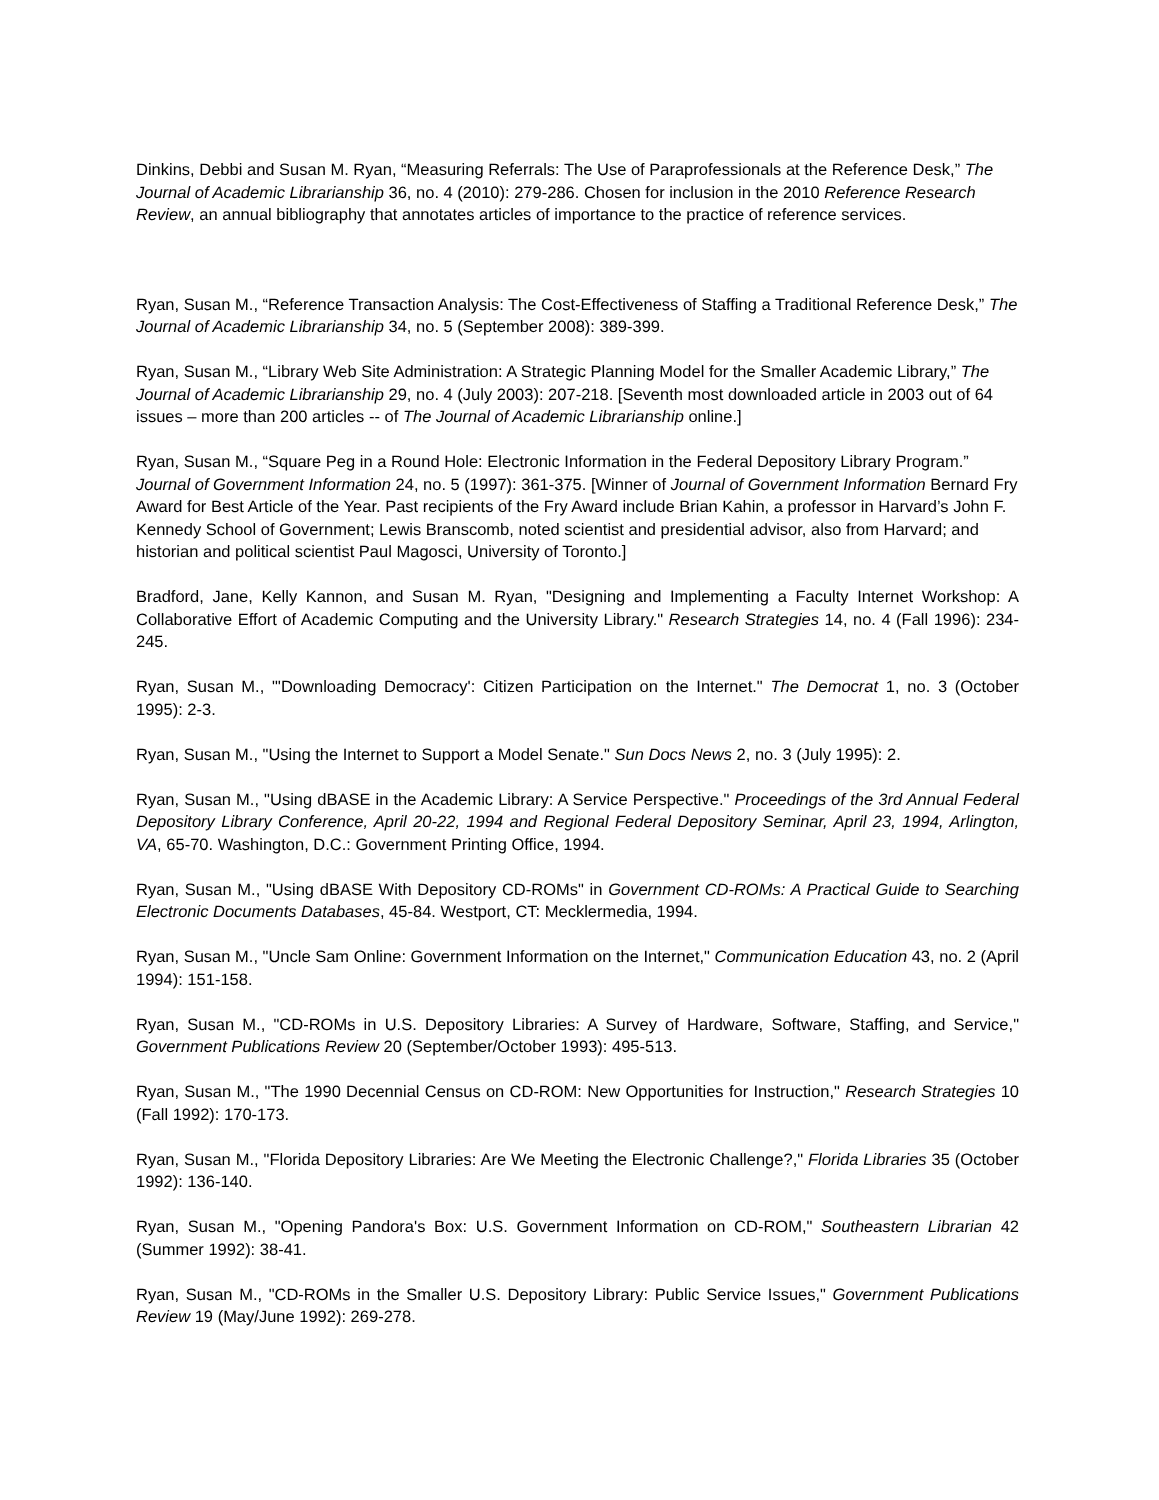Dinkins, Debbi and Susan M. Ryan, “Measuring Referrals: The Use of Paraprofessionals at the Reference Desk,” The Journal of Academic Librarianship 36, no. 4 (2010): 279-286. Chosen for inclusion in the 2010 Reference Research Review, an annual bibliography that annotates articles of importance to the practice of reference services.
Ryan, Susan M., “Reference Transaction Analysis: The Cost-Effectiveness of Staffing a Traditional Reference Desk,” The Journal of Academic Librarianship 34, no. 5 (September 2008): 389-399.
Ryan, Susan M., “Library Web Site Administration: A Strategic Planning Model for the Smaller Academic Library,” The Journal of Academic Librarianship 29, no. 4 (July 2003): 207-218. [Seventh most downloaded article in 2003 out of 64 issues – more than 200 articles -- of The Journal of Academic Librarianship online.]
Ryan, Susan M., “Square Peg in a Round Hole: Electronic Information in the Federal Depository Library Program.” Journal of Government Information 24, no. 5 (1997): 361-375. [Winner of Journal of Government Information Bernard Fry Award for Best Article of the Year. Past recipients of the Fry Award include Brian Kahin, a professor in Harvard’s John F. Kennedy School of Government; Lewis Branscomb, noted scientist and presidential advisor, also from Harvard; and historian and political scientist Paul Magosci, University of Toronto.]
Bradford, Jane, Kelly Kannon, and Susan M. Ryan, "Designing and Implementing a Faculty Internet Workshop: A Collaborative Effort of Academic Computing and the University Library." Research Strategies 14, no. 4 (Fall 1996): 234-245.
Ryan, Susan M., "'Downloading Democracy': Citizen Participation on the Internet." The Democrat 1, no. 3 (October 1995): 2-3.
Ryan, Susan M., "Using the Internet to Support a Model Senate." Sun Docs News 2, no. 3 (July 1995): 2.
Ryan, Susan M., "Using dBASE in the Academic Library: A Service Perspective." Proceedings of the 3rd Annual Federal Depository Library Conference, April 20-22, 1994 and Regional Federal Depository Seminar, April 23, 1994, Arlington, VA, 65-70. Washington, D.C.: Government Printing Office, 1994.
Ryan, Susan M., "Using dBASE With Depository CD-ROMs" in Government CD-ROMs: A Practical Guide to Searching Electronic Documents Databases, 45-84. Westport, CT: Mecklermedia, 1994.
Ryan, Susan M., "Uncle Sam Online: Government Information on the Internet," Communication Education 43, no. 2 (April 1994): 151-158.
Ryan, Susan M., "CD-ROMs in U.S. Depository Libraries: A Survey of Hardware, Software, Staffing, and Service," Government Publications Review 20 (September/October 1993): 495-513.
Ryan, Susan M., "The 1990 Decennial Census on CD-ROM: New Opportunities for Instruction," Research Strategies 10 (Fall 1992): 170-173.
Ryan, Susan M., "Florida Depository Libraries: Are We Meeting the Electronic Challenge?," Florida Libraries 35 (October 1992): 136-140.
Ryan, Susan M., "Opening Pandora's Box: U.S. Government Information on CD-ROM," Southeastern Librarian 42 (Summer 1992): 38-41.
Ryan, Susan M., "CD-ROMs in the Smaller U.S. Depository Library: Public Service Issues," Government Publications Review 19 (May/June 1992): 269-278.